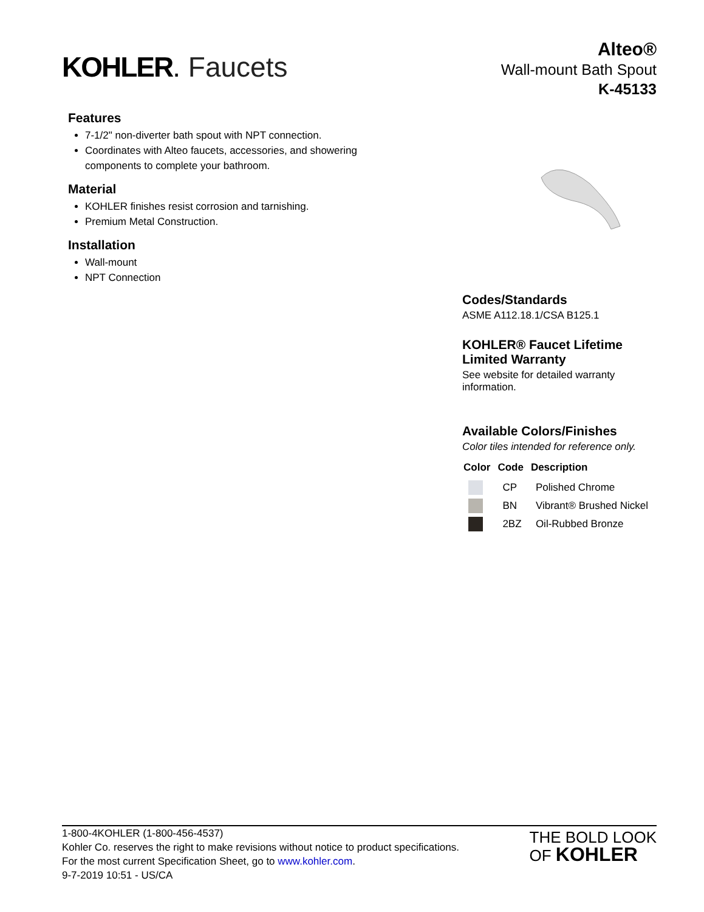KOHLER. Faucets
Alteo®
Wall-mount Bath Spout
K-45133
Features
7-1/2" non-diverter bath spout with NPT connection.
Coordinates with Alteo faucets, accessories, and showering components to complete your bathroom.
Material
KOHLER finishes resist corrosion and tarnishing.
Premium Metal Construction.
Installation
Wall-mount
NPT Connection
Codes/Standards
ASME A112.18.1/CSA B125.1
KOHLER® Faucet Lifetime Limited Warranty
See website for detailed warranty information.
Available Colors/Finishes
Color tiles intended for reference only.
| Color | Code | Description |
| --- | --- | --- |
| | CP | Polished Chrome |
| | BN | Vibrant® Brushed Nickel |
| | 2BZ | Oil-Rubbed Bronze |
1-800-4KOHLER (1-800-456-4537)
Kohler Co. reserves the right to make revisions without notice to product specifications.
For the most current Specification Sheet, go to www.kohler.com.
9-7-2019 10:51 - US/CA
THE BOLD LOOK
OF KOHLER